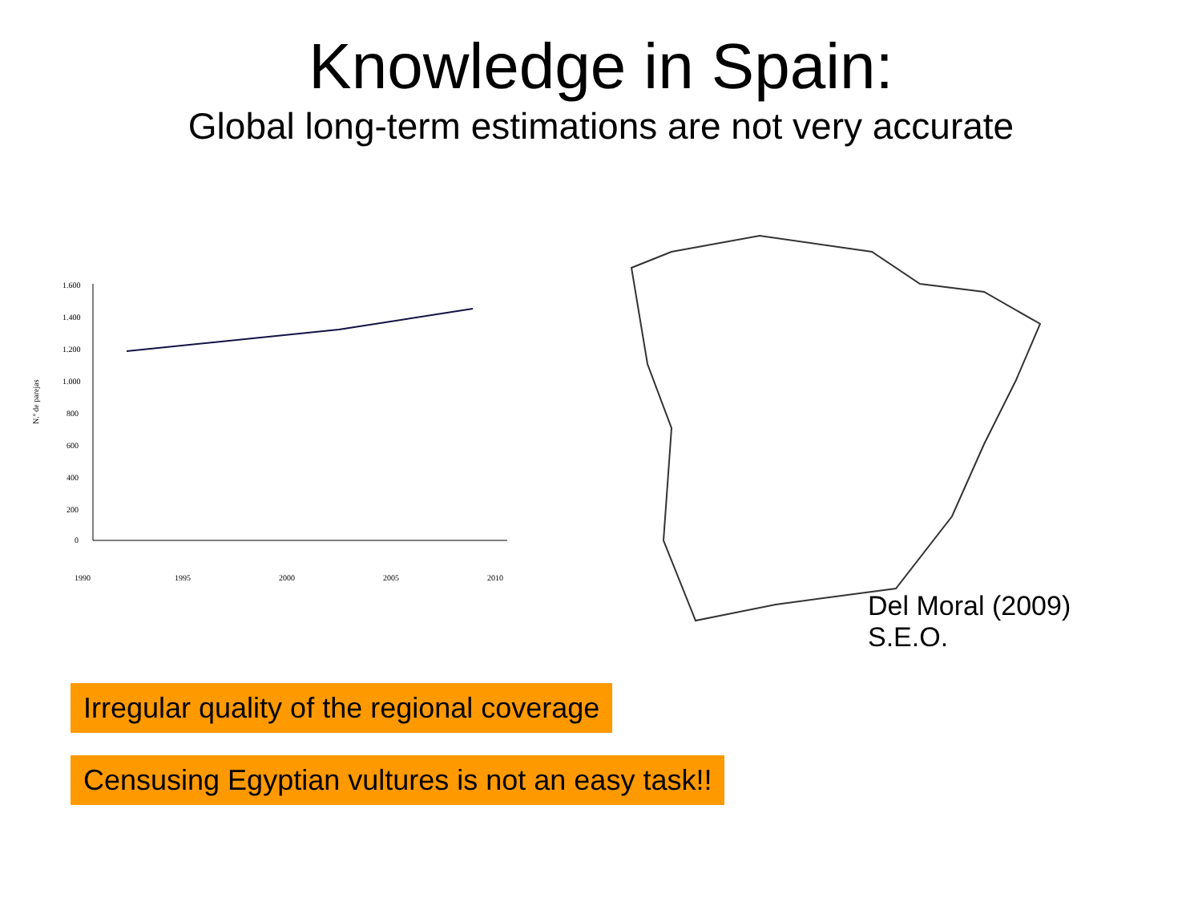Knowledge in Spain:
Global long-term estimations are not very accurate
1.600
1.400
1.200
1.000
800
600
400
200
0
N.º de parejas
1990
1995
2000
2005
2010
Del Moral (2009) S.E.O.
Irregular quality of the regional coverage
Censusing Egyptian vultures is not an easy task!!